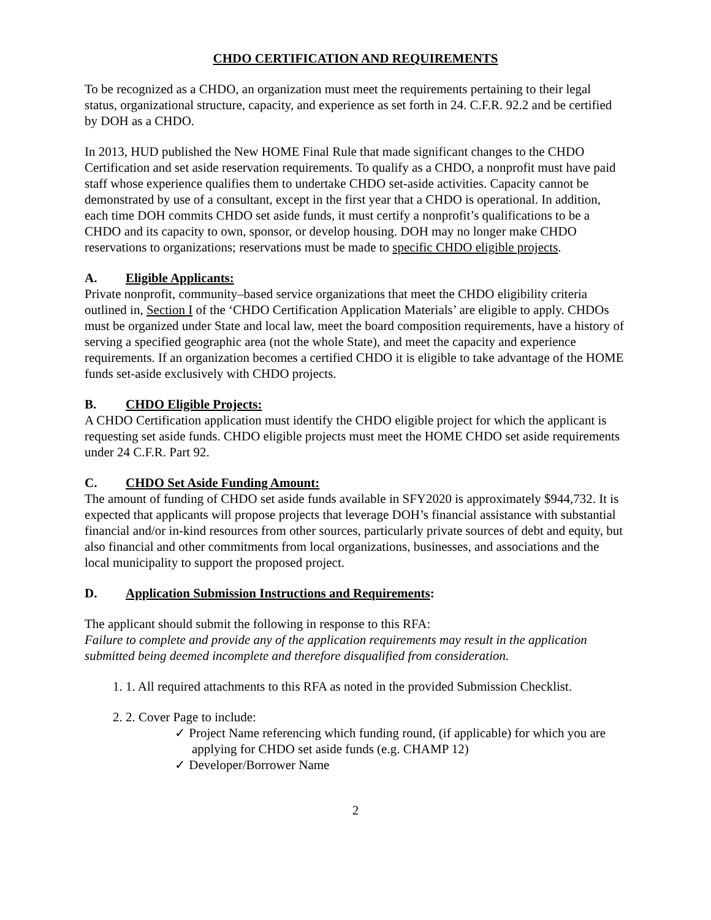CHDO CERTIFICATION AND REQUIREMENTS
To be recognized as a CHDO, an organization must meet the requirements pertaining to their legal status, organizational structure, capacity, and experience as set forth in 24. C.F.R. 92.2 and be certified by DOH as a CHDO.
In 2013, HUD published the New HOME Final Rule that made significant changes to the CHDO Certification and set aside reservation requirements. To qualify as a CHDO, a nonprofit must have paid staff whose experience qualifies them to undertake CHDO set-aside activities. Capacity cannot be demonstrated by use of a consultant, except in the first year that a CHDO is operational. In addition, each time DOH commits CHDO set aside funds, it must certify a nonprofit’s qualifications to be a CHDO and its capacity to own, sponsor, or develop housing. DOH may no longer make CHDO reservations to organizations; reservations must be made to specific CHDO eligible projects.
A. Eligible Applicants:
Private nonprofit, community–based service organizations that meet the CHDO eligibility criteria outlined in, Section I of the ‘CHDO Certification Application Materials’ are eligible to apply. CHDOs must be organized under State and local law, meet the board composition requirements, have a history of serving a specified geographic area (not the whole State), and meet the capacity and experience requirements. If an organization becomes a certified CHDO it is eligible to take advantage of the HOME funds set-aside exclusively with CHDO projects.
B. CHDO Eligible Projects:
A CHDO Certification application must identify the CHDO eligible project for which the applicant is requesting set aside funds. CHDO eligible projects must meet the HOME CHDO set aside requirements under 24 C.F.R. Part 92.
C. CHDO Set Aside Funding Amount:
The amount of funding of CHDO set aside funds available in SFY2020 is approximately $944,732. It is expected that applicants will propose projects that leverage DOH’s financial assistance with substantial financial and/or in-kind resources from other sources, particularly private sources of debt and equity, but also financial and other commitments from local organizations, businesses, and associations and the local municipality to support the proposed project.
D. Application Submission Instructions and Requirements:
The applicant should submit the following in response to this RFA:
Failure to complete and provide any of the application requirements may result in the application submitted being deemed incomplete and therefore disqualified from consideration.
1. 1. All required attachments to this RFA as noted in the provided Submission Checklist.
2. 2. Cover Page to include:
✓ Project Name referencing which funding round, (if applicable) for which you are applying for CHDO set aside funds (e.g. CHAMP 12)
✓ Developer/Borrower Name
2